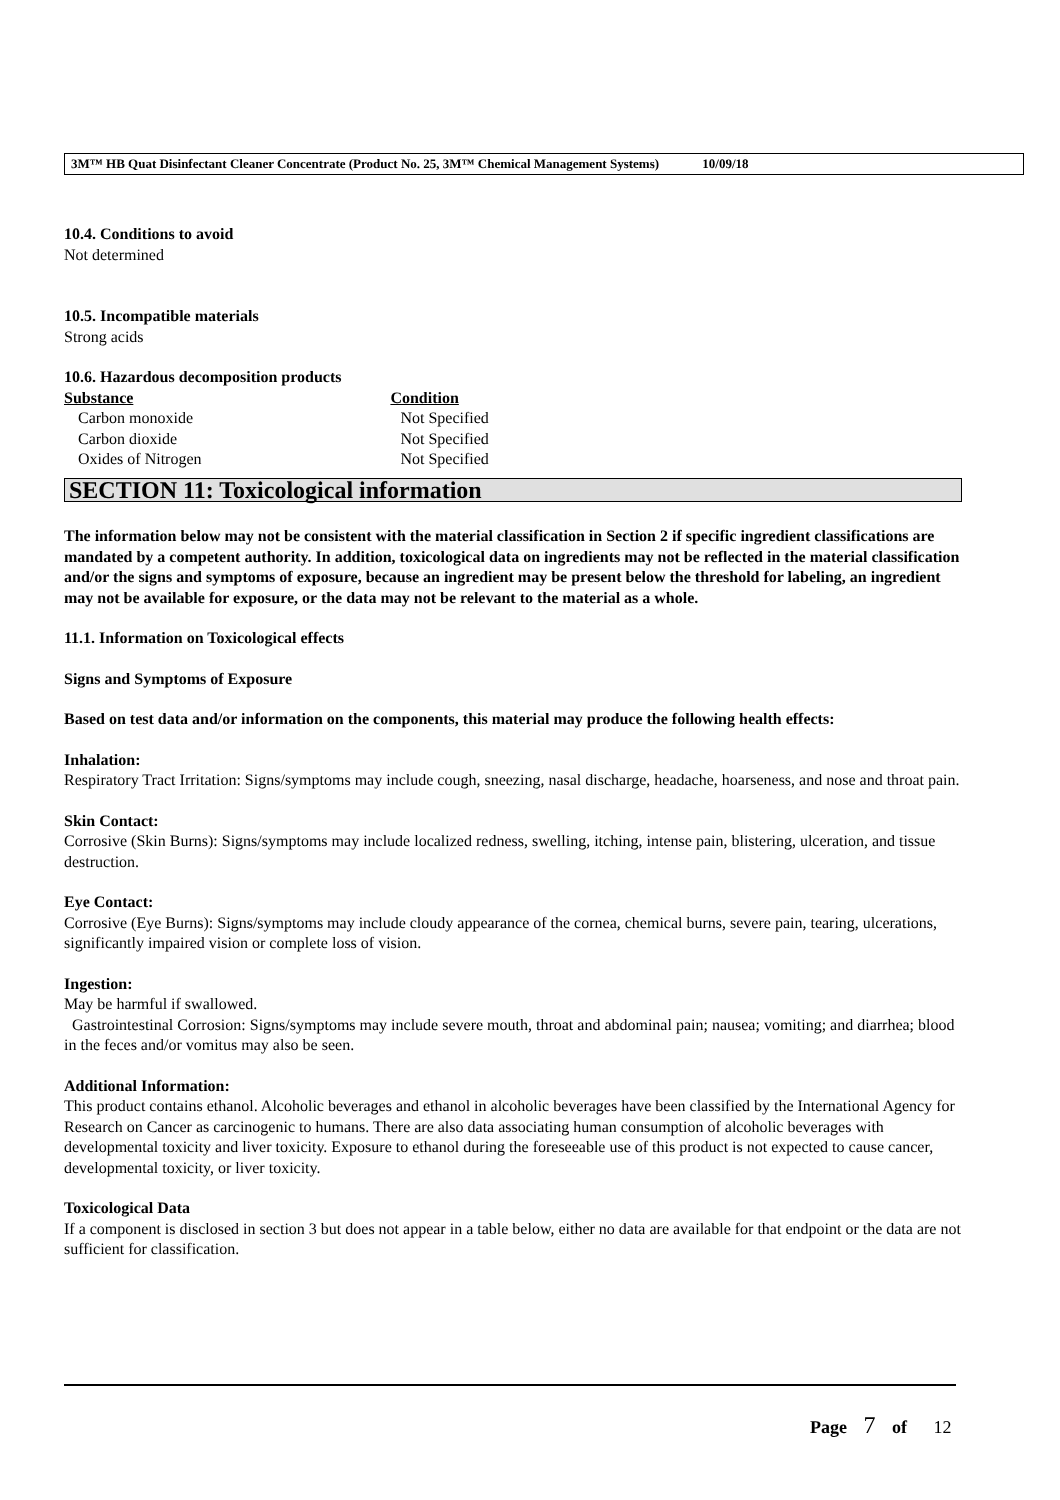3M™ HB Quat Disinfectant Cleaner Concentrate (Product No. 25, 3M™ Chemical Management Systems) 10/09/18
10.4. Conditions to avoid
Not determined
10.5. Incompatible materials
Strong acids
10.6. Hazardous decomposition products
| Substance | Condition |
| --- | --- |
| Carbon monoxide | Not Specified |
| Carbon dioxide | Not Specified |
| Oxides of Nitrogen | Not Specified |
SECTION 11: Toxicological information
The information below may not be consistent with the material classification in Section 2 if specific ingredient classifications are mandated by a competent authority. In addition, toxicological data on ingredients may not be reflected in the material classification and/or the signs and symptoms of exposure, because an ingredient may be present below the threshold for labeling, an ingredient may not be available for exposure, or the data may not be relevant to the material as a whole.
11.1. Information on Toxicological effects
Signs and Symptoms of Exposure
Based on test data and/or information on the components, this material may produce the following health effects:
Inhalation:
Respiratory Tract Irritation: Signs/symptoms may include cough, sneezing, nasal discharge, headache, hoarseness, and nose and throat pain.
Skin Contact:
Corrosive (Skin Burns): Signs/symptoms may include localized redness, swelling, itching, intense pain, blistering, ulceration, and tissue destruction.
Eye Contact:
Corrosive (Eye Burns): Signs/symptoms may include cloudy appearance of the cornea, chemical burns, severe pain, tearing, ulcerations, significantly impaired vision or complete loss of vision.
Ingestion:
May be harmful if swallowed.
Gastrointestinal Corrosion: Signs/symptoms may include severe mouth, throat and abdominal pain; nausea; vomiting; and diarrhea; blood in the feces and/or vomitus may also be seen.
Additional Information:
This product contains ethanol. Alcoholic beverages and ethanol in alcoholic beverages have been classified by the International Agency for Research on Cancer as carcinogenic to humans. There are also data associating human consumption of alcoholic beverages with developmental toxicity and liver toxicity. Exposure to ethanol during the foreseeable use of this product is not expected to cause cancer, developmental toxicity, or liver toxicity.
Toxicological Data
If a component is disclosed in section 3 but does not appear in a table below, either no data are available for that endpoint or the data are not sufficient for classification.
Page 7 of 12